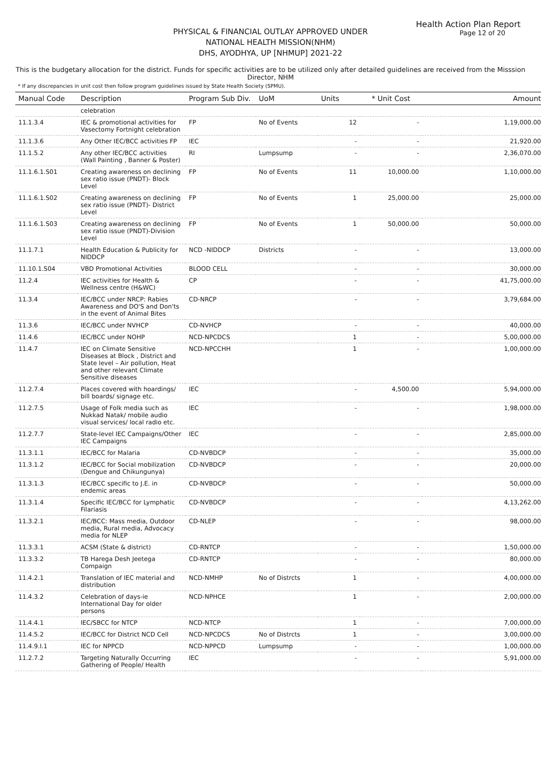Health Action Plan Report
Page 12 of 20
PHYSICAL & FINANCIAL OUTLAY APPROVED UNDER
NATIONAL HEALTH MISSION(NHM)
DHS, AYODHYA, UP [NHMUP] 2021-22
This is the budgetary allocation for the district. Funds for specific activities are to be utilized only after detailed guidelines are received from the Misssion Director, NHM
* If any discrepancies in unit cost then follow program guidelines issued by State Health Society (SPMU).
| Manual Code | Description | Program Sub Div. | UoM | Units | * Unit Cost | Amount |
| --- | --- | --- | --- | --- | --- | --- |
| | celebration | | | | | |
| 11.1.3.4 | IEC & promotional activities for Vasectomy Fortnight celebration | FP | No of Events | 12 | - | 1,19,000.00 |
| 11.1.3.6 | Any Other IEC/BCC activities FP | IEC | | - | - | 21,920.00 |
| 11.1.5.2 | Any other IEC/BCC activities (Wall Painting , Banner & Poster) | RI | Lumpsump | - | - | 2,36,070.00 |
| 11.1.6.1.S01 | Creating awareness on declining sex ratio issue (PNDT)- Block Level | FP | No of Events | 11 | 10,000.00 | 1,10,000.00 |
| 11.1.6.1.S02 | Creating awareness on declining sex ratio issue (PNDT)- District Level | FP | No of Events | 1 | 25,000.00 | 25,000.00 |
| 11.1.6.1.S03 | Creating awareness on declining sex ratio issue (PNDT)-Division Level | FP | No of Events | 1 | 50,000.00 | 50,000.00 |
| 11.1.7.1 | Health Education & Publicity for NIDDCP | NCD -NIDDCP | Districts | - | - | 13,000.00 |
| 11.10.1.S04 | VBD Promotional Activities | BLOOD CELL | | - | - | 30,000.00 |
| 11.2.4 | IEC activities for Health & Wellness centre (H&WC) | CP | | - | - | 41,75,000.00 |
| 11.3.4 | IEC/BCC under NRCP: Rabies Awareness and DO'S and Don'ts in the event of Animal Bites | CD-NRCP | | - | - | 3,79,684.00 |
| 11.3.6 | IEC/BCC under NVHCP | CD-NVHCP | | - | - | 40,000.00 |
| 11.4.6 | IEC/BCC under NOHP | NCD-NPCDCS | | 1 | - | 5,00,000.00 |
| 11.4.7 | IEC on Climate Sensitive Diseases at Block , District and State level – Air pollution, Heat and other relevant Climate Sensitive diseases | NCD-NPCCHH | | 1 | - | 1,00,000.00 |
| 11.2.7.4 | Places covered with hoardings/ bill boards/ signage etc. | IEC | | - | 4,500.00 | 5,94,000.00 |
| 11.2.7.5 | Usage of Folk media such as Nukkad Natak/ mobile audio visual services/ local radio etc. | IEC | | - | - | 1,98,000.00 |
| 11.2.7.7 | State-level IEC Campaigns/Other IEC Campaigns | IEC | | - | - | 2,85,000.00 |
| 11.3.1.1 | IEC/BCC for Malaria | CD-NVBDCP | | - | - | 35,000.00 |
| 11.3.1.2 | IEC/BCC for Social mobilization (Dengue and Chikungunya) | CD-NVBDCP | | - | - | 20,000.00 |
| 11.3.1.3 | IEC/BCC specific to J.E. in endemic areas | CD-NVBDCP | | - | - | 50,000.00 |
| 11.3.1.4 | Specific IEC/BCC for Lymphatic Filariasis | CD-NVBDCP | | - | - | 4,13,262.00 |
| 11.3.2.1 | IEC/BCC: Mass media, Outdoor media, Rural media, Advocacy media for NLEP | CD-NLEP | | - | - | 98,000.00 |
| 11.3.3.1 | ACSM (State & district) | CD-RNTCP | | - | - | 1,50,000.00 |
| 11.3.3.2 | TB Harega Desh Jeetega Compaign | CD-RNTCP | | - | - | 80,000.00 |
| 11.4.2.1 | Translation of IEC material and distribution | NCD-NMHP | No of Distrcts | 1 | - | 4,00,000.00 |
| 11.4.3.2 | Celebration of days-ie International Day for older persons | NCD-NPHCE | | 1 | - | 2,00,000.00 |
| 11.4.4.1 | IEC/SBCC for NTCP | NCD-NTCP | | 1 | - | 7,00,000.00 |
| 11.4.5.2 | IEC/BCC for District NCD Cell | NCD-NPCDCS | No of Distrcts | 1 | - | 3,00,000.00 |
| 11.4.9.I.1 | IEC for NPPCD | NCD-NPPCD | Lumpsump | - | - | 1,00,000.00 |
| 11.2.7.2 | Targeting Naturally Occurring Gathering of People/ Health | IEC | | - | - | 5,91,000.00 |